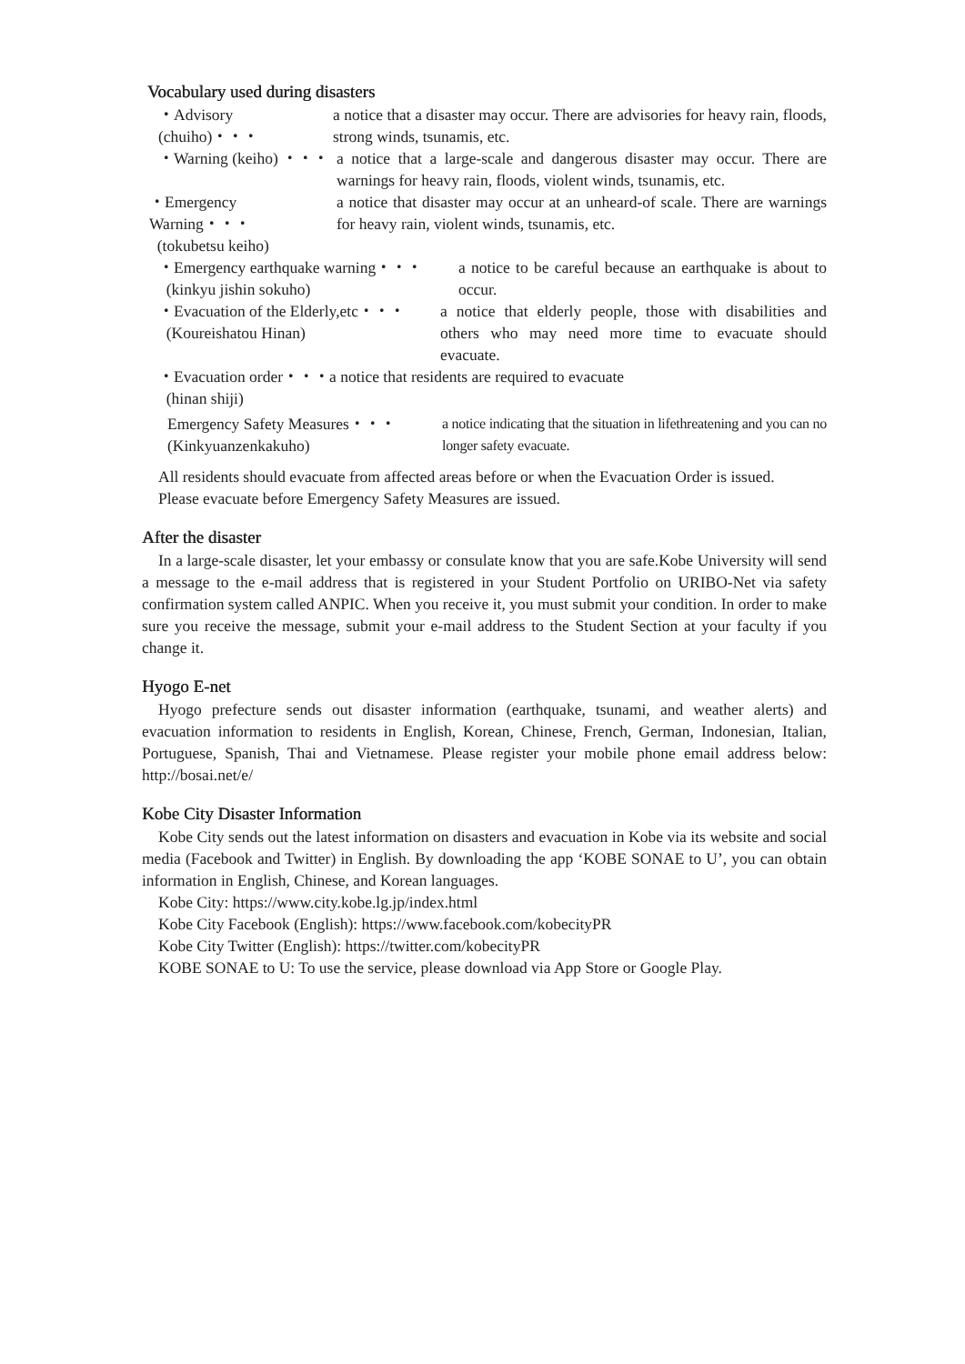Vocabulary used during disasters
・Advisory (chuiho)・・・
a notice that a disaster may occur. There are advisories for heavy rain, floods, strong winds, tsunamis, etc.
・Warning (keiho) ・・・
a notice that a large-scale and dangerous disaster may occur. There are warnings for heavy rain, floods, violent winds, tsunamis, etc.
・Emergency Warning・・・
(tokubetsu keiho)
a notice that disaster may occur at an unheard-of scale. There are warnings for heavy rain, violent winds, tsunamis, etc.
・Emergency earthquake warning・・・
(kinkyu jishin sokuho)
a notice to be careful because an earthquake is about to occur.
・Evacuation of the Elderly,etc・・・
(Koureishatou Hinan)
a notice that elderly people, those with disabilities and others who may need more time to evacuate should evacuate.
・Evacuation order・・・a notice that residents are required to evacuate
(hinan shiji)
Emergency Safety Measures・・・
(Kinkyuanzenkakuho)
a notice indicating that the situation in lifethreatening and you can no longer safety evacuate.
All residents should evacuate from affected areas before or when the Evacuation Order is issued.
Please evacuate before Emergency Safety Measures are issued.
After the disaster
In a large-scale disaster, let your embassy or consulate know that you are safe.Kobe University will send a message to the e-mail address that is registered in your Student Portfolio on URIBO-Net via safety confirmation system called ANPIC. When you receive it, you must submit your condition. In order to make sure you receive the message, submit your e-mail address to the Student Section at your faculty if you change it.
Hyogo E-net
Hyogo prefecture sends out disaster information (earthquake, tsunami, and weather alerts) and evacuation information to residents in English, Korean, Chinese, French, German, Indonesian, Italian, Portuguese, Spanish, Thai and Vietnamese. Please register your mobile phone email address below: http://bosai.net/e/
Kobe City Disaster Information
Kobe City sends out the latest information on disasters and evacuation in Kobe via its website and social media (Facebook and Twitter) in English. By downloading the app ‘KOBE SONAE to U’, you can obtain information in English, Chinese, and Korean languages.
Kobe City: https://www.city.kobe.lg.jp/index.html
Kobe City Facebook (English): https://www.facebook.com/kobecityPR
Kobe City Twitter (English): https://twitter.com/kobecityPR
KOBE SONAE to U: To use the service, please download via App Store or Google Play.